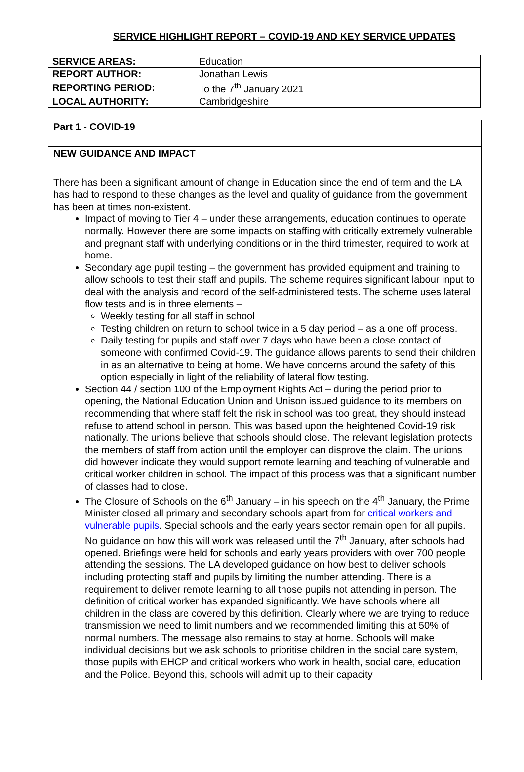SERVICE HIGHLIGHT REPORT – COVID-19 AND KEY SERVICE UPDATES
| SERVICE AREAS: | Education |
| REPORT AUTHOR: | Jonathan Lewis |
| REPORTING PERIOD: | To the 7<sup>th</sup> January 2021 |
| LOCAL AUTHORITY: | Cambridgeshire |
Part 1 - COVID-19
NEW GUIDANCE AND IMPACT
There has been a significant amount of change in Education since the end of term and the LA has had to respond to these changes as the level and quality of guidance from the government has been at times non-existent.
Impact of moving to Tier 4 – under these arrangements, education continues to operate normally. However there are some impacts on staffing with critically extremely vulnerable and pregnant staff with underlying conditions or in the third trimester, required to work at home.
Secondary age pupil testing – the government has provided equipment and training to allow schools to test their staff and pupils. The scheme requires significant labour input to deal with the analysis and record of the self-administered tests. The scheme uses lateral flow tests and is in three elements –
Weekly testing for all staff in school
Testing children on return to school twice in a 5 day period – as a one off process.
Daily testing for pupils and staff over 7 days who have been a close contact of someone with confirmed Covid-19. The guidance allows parents to send their children in as an alternative to being at home. We have concerns around the safety of this option especially in light of the reliability of lateral flow testing.
Section 44 / section 100 of the Employment Rights Act – during the period prior to opening, the National Education Union and Unison issued guidance to its members on recommending that where staff felt the risk in school was too great, they should instead refuse to attend school in person. This was based upon the heightened Covid-19 risk nationally. The unions believe that schools should close. The relevant legislation protects the members of staff from action until the employer can disprove the claim. The unions did however indicate they would support remote learning and teaching of vulnerable and critical worker children in school. The impact of this process was that a significant number of classes had to close.
The Closure of Schools on the 6<sup>th</sup> January – in his speech on the 4<sup>th</sup> January, the Prime Minister closed all primary and secondary schools apart from for critical workers and vulnerable pupils. Special schools and the early years sector remain open for all pupils. No guidance on how this will work was released until the 7<sup>th</sup> January, after schools had opened. Briefings were held for schools and early years providers with over 700 people attending the sessions. The LA developed guidance on how best to deliver schools including protecting staff and pupils by limiting the number attending. There is a requirement to deliver remote learning to all those pupils not attending in person. The definition of critical worker has expanded significantly. We have schools where all children in the class are covered by this definition. Clearly where we are trying to reduce transmission we need to limit numbers and we recommended limiting this at 50% of normal numbers. The message also remains to stay at home. Schools will make individual decisions but we ask schools to prioritise children in the social care system, those pupils with EHCP and critical workers who work in health, social care, education and the Police. Beyond this, schools will admit up to their capacity